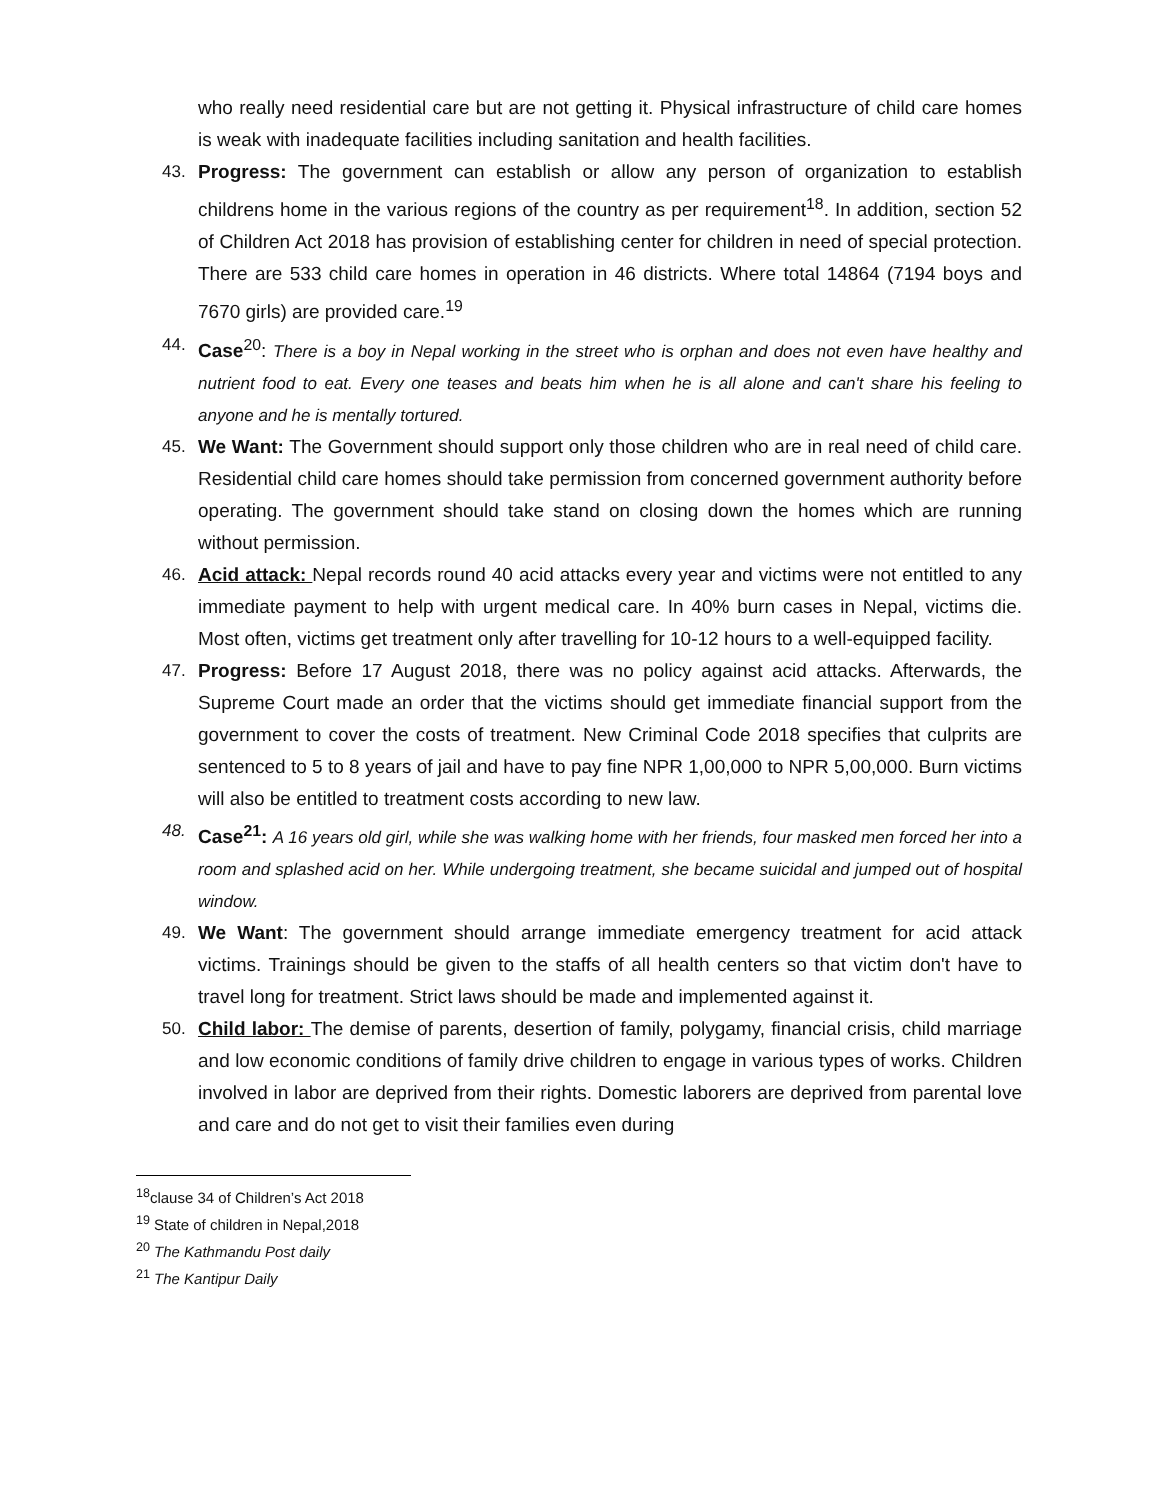who really need residential care but are not getting it. Physical infrastructure of child care homes is weak with inadequate facilities including sanitation and health facilities.
43. Progress: The government can establish or allow any person of organization to establish childrens home in the various regions of the country as per requirement<sup>18</sup>. In addition, section 52 of Children Act 2018 has provision of establishing center for children in need of special protection. There are 533 child care homes in operation in 46 districts. Where total 14864 (7194 boys and 7670 girls) are provided care.<sup>19</sup>
44. Case<sup>20</sup>: There is a boy in Nepal working in the street who is orphan and does not even have healthy and nutrient food to eat. Every one teases and beats him when he is all alone and can't share his feeling to anyone and he is mentally tortured.
45. We Want: The Government should support only those children who are in real need of child care. Residential child care homes should take permission from concerned government authority before operating. The government should take stand on closing down the homes which are running without permission.
46. Acid attack: Nepal records round 40 acid attacks every year and victims were not entitled to any immediate payment to help with urgent medical care. In 40% burn cases in Nepal, victims die. Most often, victims get treatment only after travelling for 10-12 hours to a well-equipped facility.
47. Progress: Before 17 August 2018, there was no policy against acid attacks. Afterwards, the Supreme Court made an order that the victims should get immediate financial support from the government to cover the costs of treatment. New Criminal Code 2018 specifies that culprits are sentenced to 5 to 8 years of jail and have to pay fine NPR 1,00,000 to NPR 5,00,000. Burn victims will also be entitled to treatment costs according to new law.
48. Case<sup>21</sup>: A 16 years old girl, while she was walking home with her friends, four masked men forced her into a room and splashed acid on her. While undergoing treatment, she became suicidal and jumped out of hospital window.
49. We Want: The government should arrange immediate emergency treatment for acid attack victims. Trainings should be given to the staffs of all health centers so that victim don't have to travel long for treatment. Strict laws should be made and implemented against it.
50. Child labor: The demise of parents, desertion of family, polygamy, financial crisis, child marriage and low economic conditions of family drive children to engage in various types of works. Children involved in labor are deprived from their rights. Domestic laborers are deprived from parental love and care and do not get to visit their families even during
<sup>18</sup> clause 34 of Children’s Act 2018
<sup>19</sup> State of children in Nepal,2018
<sup>20</sup> The Kathmandu Post daily
<sup>21</sup> The Kantipur Daily